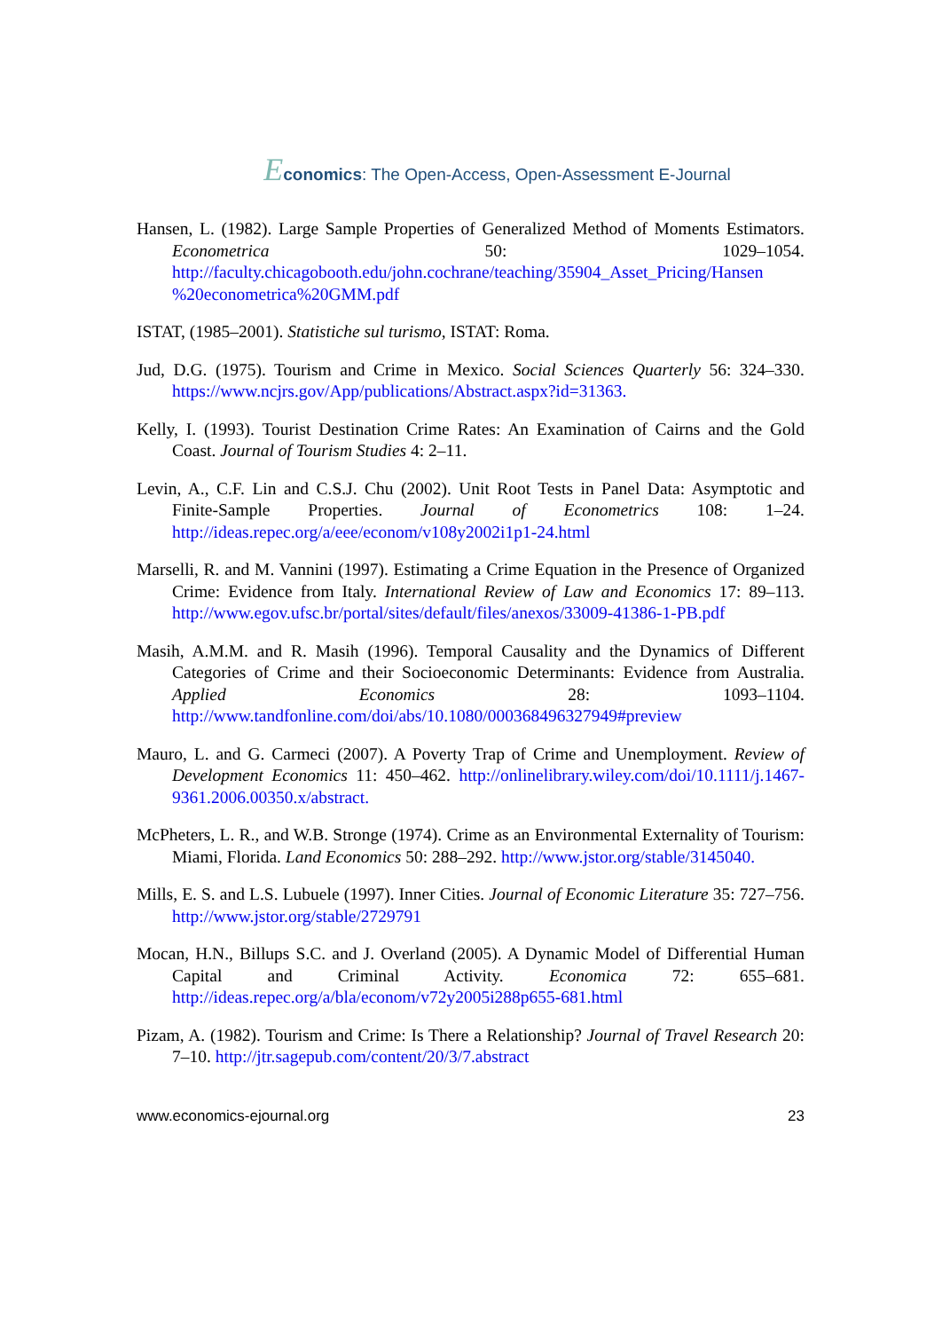Economics: The Open-Access, Open-Assessment E-Journal
Hansen, L. (1982). Large Sample Properties of Generalized Method of Moments Estimators. Econometrica 50: 1029–1054. http://faculty.chicagobooth.edu/john.cochrane/teaching/35904_Asset_Pricing/Hansen %20econometrica%20GMM.pdf
ISTAT, (1985–2001). Statistiche sul turismo, ISTAT: Roma.
Jud, D.G. (1975). Tourism and Crime in Mexico. Social Sciences Quarterly 56: 324–330. https://www.ncjrs.gov/App/publications/Abstract.aspx?id=31363.
Kelly, I. (1993). Tourist Destination Crime Rates: An Examination of Cairns and the Gold Coast. Journal of Tourism Studies 4: 2–11.
Levin, A., C.F. Lin and C.S.J. Chu (2002). Unit Root Tests in Panel Data: Asymptotic and Finite-Sample Properties. Journal of Econometrics 108: 1–24. http://ideas.repec.org/a/eee/econom/v108y2002i1p1-24.html
Marselli, R. and M. Vannini (1997). Estimating a Crime Equation in the Presence of Organized Crime: Evidence from Italy. International Review of Law and Economics 17: 89–113. http://www.egov.ufsc.br/portal/sites/default/files/anexos/33009-41386-1-PB.pdf
Masih, A.M.M. and R. Masih (1996). Temporal Causality and the Dynamics of Different Categories of Crime and their Socioeconomic Determinants: Evidence from Australia. Applied Economics 28: 1093–1104. http://www.tandfonline.com/doi/abs/10.1080/000368496327949#preview
Mauro, L. and G. Carmeci (2007). A Poverty Trap of Crime and Unemployment. Review of Development Economics 11: 450–462. http://onlinelibrary.wiley.com/doi/10.1111/j.1467-9361.2006.00350.x/abstract.
McPheters, L. R., and W.B. Stronge (1974). Crime as an Environmental Externality of Tourism: Miami, Florida. Land Economics 50: 288–292. http://www.jstor.org/stable/3145040.
Mills, E. S. and L.S. Lubuele (1997). Inner Cities. Journal of Economic Literature 35: 727–756. http://www.jstor.org/stable/2729791
Mocan, H.N., Billups S.C. and J. Overland (2005). A Dynamic Model of Differential Human Capital and Criminal Activity. Economica 72: 655–681. http://ideas.repec.org/a/bla/econom/v72y2005i288p655-681.html
Pizam, A. (1982). Tourism and Crime: Is There a Relationship? Journal of Travel Research 20: 7–10. http://jtr.sagepub.com/content/20/3/7.abstract
www.economics-ejournal.org 23